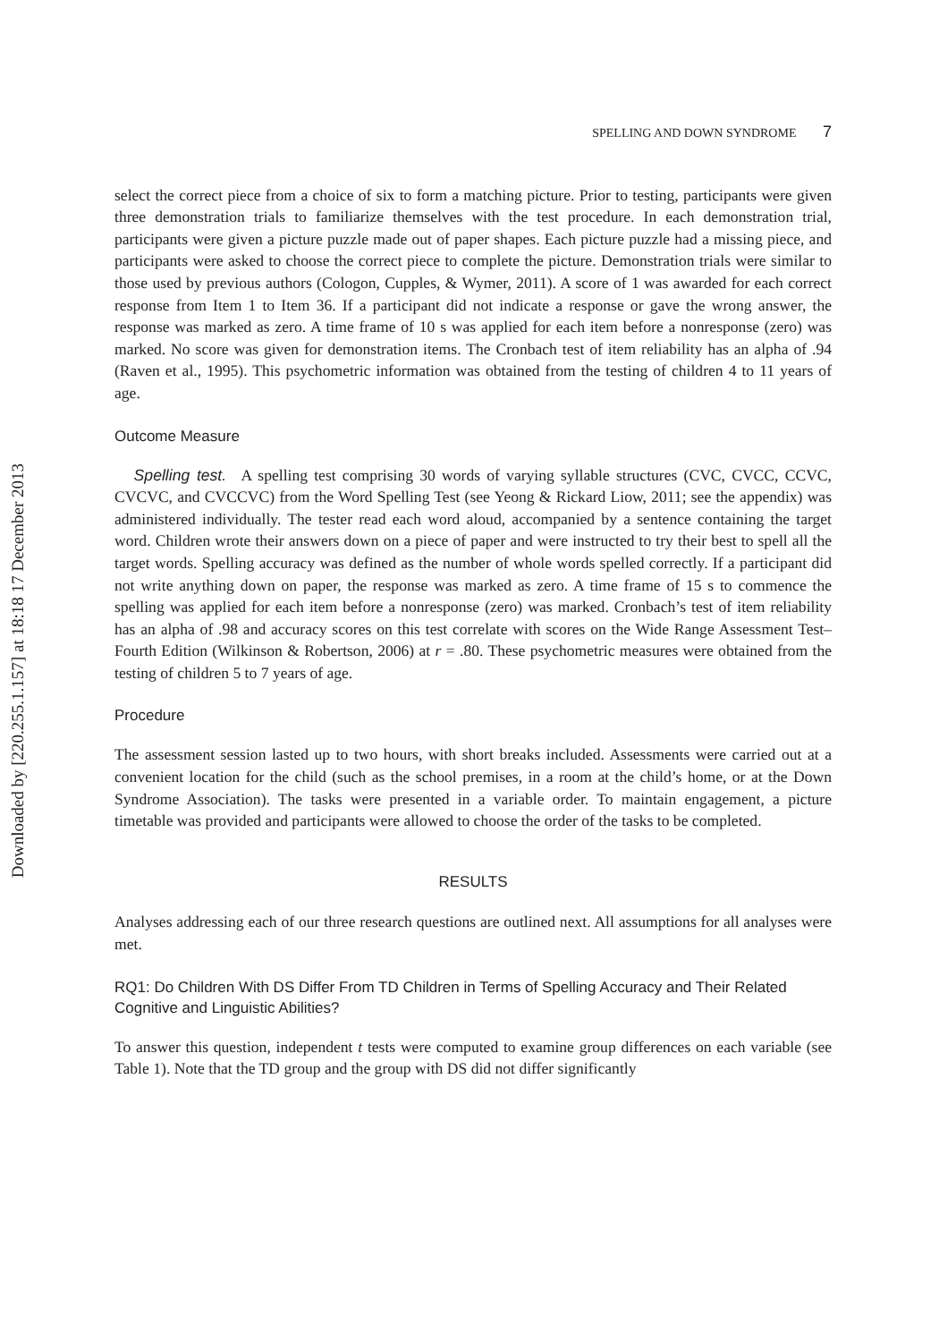Downloaded by [220.255.1.157] at 18:18 17 December 2013
SPELLING AND DOWN SYNDROME 7
select the correct piece from a choice of six to form a matching picture. Prior to testing, participants were given three demonstration trials to familiarize themselves with the test procedure. In each demonstration trial, participants were given a picture puzzle made out of paper shapes. Each picture puzzle had a missing piece, and participants were asked to choose the correct piece to complete the picture. Demonstration trials were similar to those used by previous authors (Cologon, Cupples, & Wymer, 2011). A score of 1 was awarded for each correct response from Item 1 to Item 36. If a participant did not indicate a response or gave the wrong answer, the response was marked as zero. A time frame of 10 s was applied for each item before a nonresponse (zero) was marked. No score was given for demonstration items. The Cronbach test of item reliability has an alpha of .94 (Raven et al., 1995). This psychometric information was obtained from the testing of children 4 to 11 years of age.
Outcome Measure
Spelling test. A spelling test comprising 30 words of varying syllable structures (CVC, CVCC, CCVC, CVCVC, and CVCCVC) from the Word Spelling Test (see Yeong & Rickard Liow, 2011; see the appendix) was administered individually. The tester read each word aloud, accompanied by a sentence containing the target word. Children wrote their answers down on a piece of paper and were instructed to try their best to spell all the target words. Spelling accuracy was defined as the number of whole words spelled correctly. If a participant did not write anything down on paper, the response was marked as zero. A time frame of 15 s to commence the spelling was applied for each item before a nonresponse (zero) was marked. Cronbach’s test of item reliability has an alpha of .98 and accuracy scores on this test correlate with scores on the Wide Range Assessment Test–Fourth Edition (Wilkinson & Robertson, 2006) at r = .80. These psychometric measures were obtained from the testing of children 5 to 7 years of age.
Procedure
The assessment session lasted up to two hours, with short breaks included. Assessments were carried out at a convenient location for the child (such as the school premises, in a room at the child’s home, or at the Down Syndrome Association). The tasks were presented in a variable order. To maintain engagement, a picture timetable was provided and participants were allowed to choose the order of the tasks to be completed.
RESULTS
Analyses addressing each of our three research questions are outlined next. All assumptions for all analyses were met.
RQ1: Do Children With DS Differ From TD Children in Terms of Spelling Accuracy and Their Related Cognitive and Linguistic Abilities?
To answer this question, independent t tests were computed to examine group differences on each variable (see Table 1). Note that the TD group and the group with DS did not differ significantly